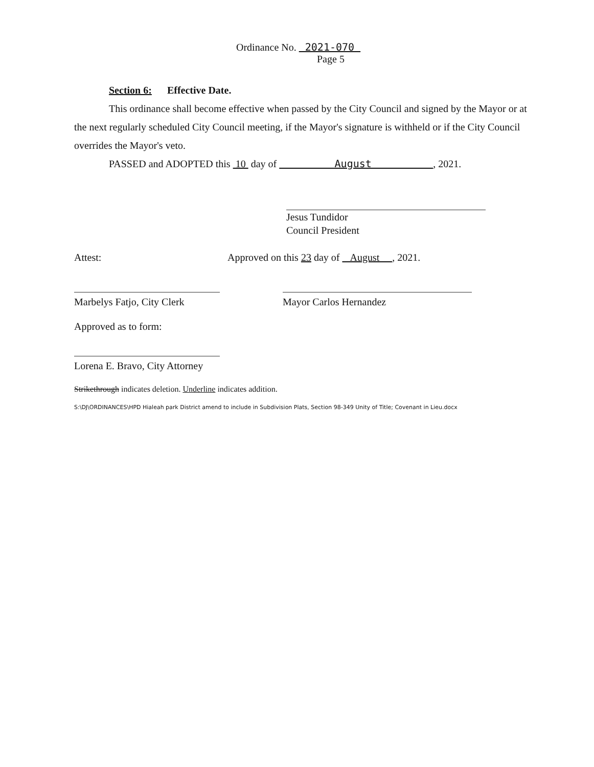Ordinance No. 2021-070
Page 5
Section 6: Effective Date.
This ordinance shall become effective when passed by the City Council and signed by the Mayor or at the next regularly scheduled City Council meeting, if the Mayor's signature is withheld or if the City Council overrides the Mayor's veto.
PASSED and ADOPTED this 10 day of August , 2021.
Jesus Tundidor
Council President
Attest: Approved on this 23 day of August , 2021.
Marbelys Fatjo, City Clerk Mayor Carlos Hernandez
Approved as to form:
Lorena E. Bravo, City Attorney
Strikethrough indicates deletion. Underline indicates addition.
S:\DJ\ORDINANCES\HPD Hialeah park District amend to include in Subdivision Plats, Section 98-349 Unity of Title; Covenant in Lieu.docx